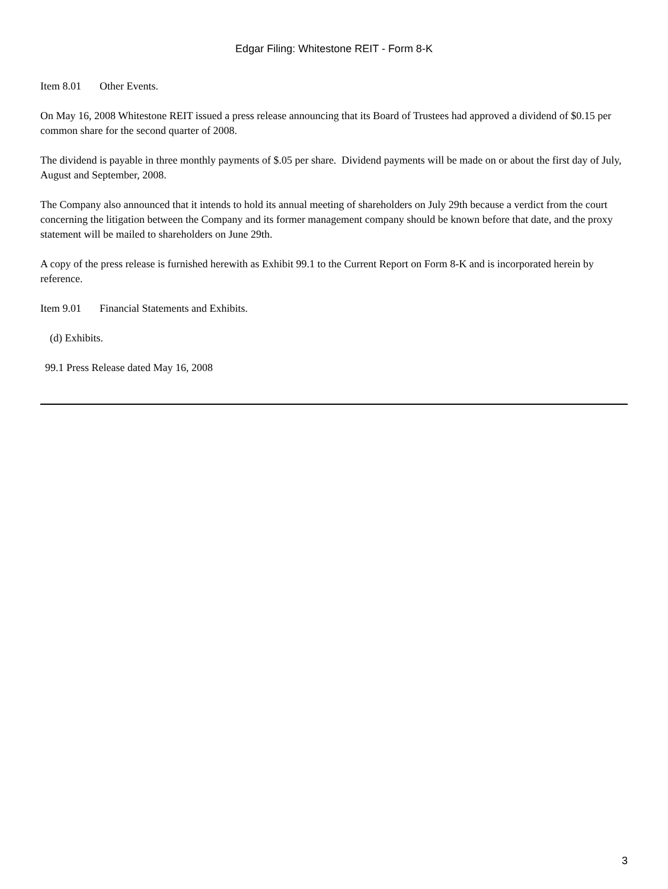Edgar Filing: Whitestone REIT - Form 8-K
Item 8.01 Other Events.
On May 16, 2008 Whitestone REIT issued a press release announcing that its Board of Trustees had approved a dividend of $0.15 per common share for the second quarter of 2008.
The dividend is payable in three monthly payments of $.05 per share. Dividend payments will be made on or about the first day of July, August and September, 2008.
The Company also announced that it intends to hold its annual meeting of shareholders on July 29th because a verdict from the court concerning the litigation between the Company and its former management company should be known before that date, and the proxy statement will be mailed to shareholders on June 29th.
A copy of the press release is furnished herewith as Exhibit 99.1 to the Current Report on Form 8-K and is incorporated herein by reference.
Item 9.01 Financial Statements and Exhibits.
(d) Exhibits.
99.1 Press Release dated May 16, 2008
3